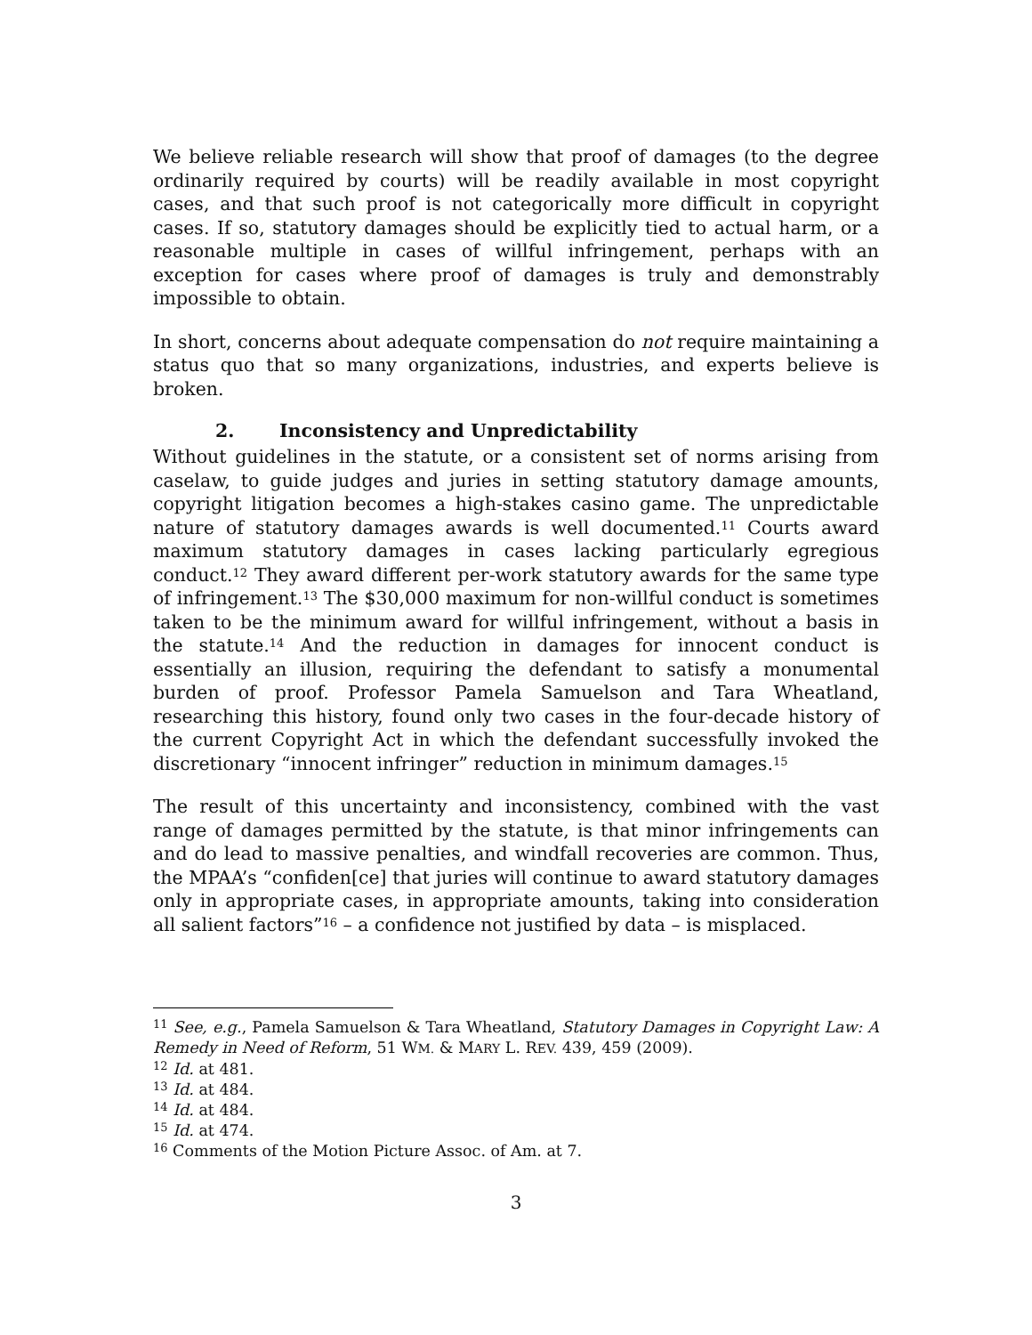We believe reliable research will show that proof of damages (to the degree ordinarily required by courts) will be readily available in most copyright cases, and that such proof is not categorically more difficult in copyright cases. If so, statutory damages should be explicitly tied to actual harm, or a reasonable multiple in cases of willful infringement, perhaps with an exception for cases where proof of damages is truly and demonstrably impossible to obtain.
In short, concerns about adequate compensation do not require maintaining a status quo that so many organizations, industries, and experts believe is broken.
2. Inconsistency and Unpredictability
Without guidelines in the statute, or a consistent set of norms arising from caselaw, to guide judges and juries in setting statutory damage amounts, copyright litigation becomes a high-stakes casino game. The unpredictable nature of statutory damages awards is well documented.<sup>11</sup> Courts award maximum statutory damages in cases lacking particularly egregious conduct.<sup>12</sup> They award different per-work statutory awards for the same type of infringement.<sup>13</sup> The $30,000 maximum for non-willful conduct is sometimes taken to be the minimum award for willful infringement, without a basis in the statute.<sup>14</sup> And the reduction in damages for innocent conduct is essentially an illusion, requiring the defendant to satisfy a monumental burden of proof. Professor Pamela Samuelson and Tara Wheatland, researching this history, found only two cases in the four-decade history of the current Copyright Act in which the defendant successfully invoked the discretionary “innocent infringer” reduction in minimum damages.<sup>15</sup>
The result of this uncertainty and inconsistency, combined with the vast range of damages permitted by the statute, is that minor infringements can and do lead to massive penalties, and windfall recoveries are common. Thus, the MPAA’s “confiden[ce] that juries will continue to award statutory damages only in appropriate cases, in appropriate amounts, taking into consideration all salient factors”<sup>16</sup> – a confidence not justified by data – is misplaced.
<sup>11</sup> See, e.g., Pamela Samuelson & Tara Wheatland, Statutory Damages in Copyright Law: A Remedy in Need of Reform, 51 WM. & MARY L. REV. 439, 459 (2009).
<sup>12</sup> Id. at 481.
<sup>13</sup> Id. at 484.
<sup>14</sup> Id. at 484.
<sup>15</sup> Id. at 474.
<sup>16</sup> Comments of the Motion Picture Assoc. of Am. at 7.
3